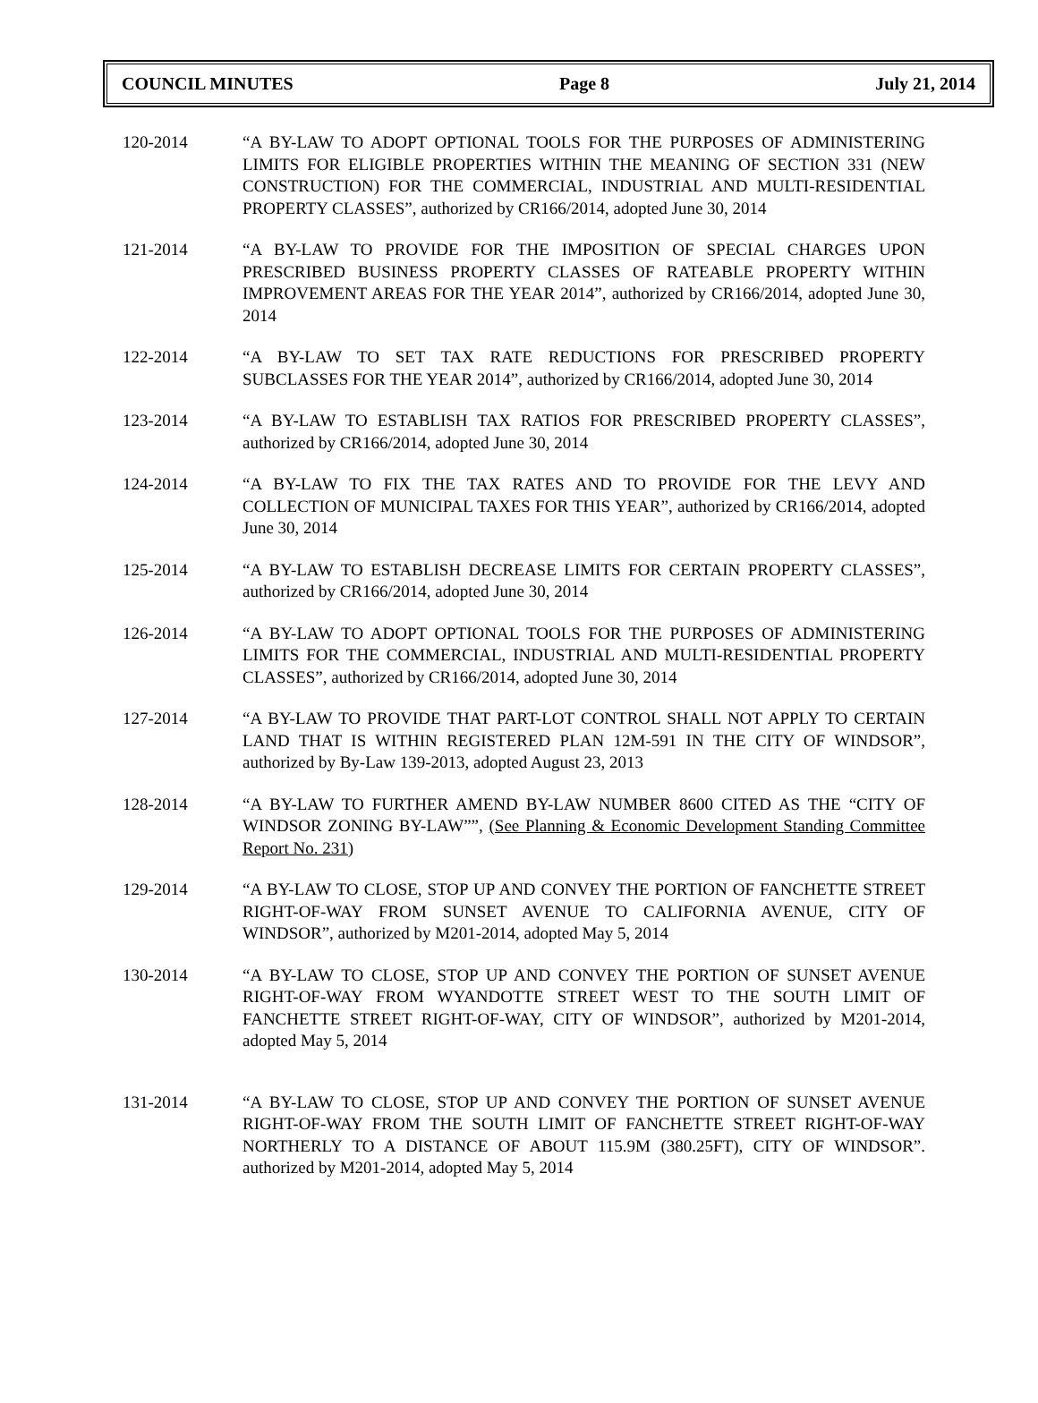COUNCIL MINUTES Page 8 July 21, 2014
120-2014 “A BY-LAW TO ADOPT OPTIONAL TOOLS FOR THE PURPOSES OF ADMINISTERING LIMITS FOR ELIGIBLE PROPERTIES WITHIN THE MEANING OF SECTION 331 (NEW CONSTRUCTION) FOR THE COMMERCIAL, INDUSTRIAL AND MULTI-RESIDENTIAL PROPERTY CLASSES”, authorized by CR166/2014, adopted June 30, 2014
121-2014 “A BY-LAW TO PROVIDE FOR THE IMPOSITION OF SPECIAL CHARGES UPON PRESCRIBED BUSINESS PROPERTY CLASSES OF RATEABLE PROPERTY WITHIN IMPROVEMENT AREAS FOR THE YEAR 2014”, authorized by CR166/2014, adopted June 30, 2014
122-2014 “A BY-LAW TO SET TAX RATE REDUCTIONS FOR PRESCRIBED PROPERTY SUBCLASSES FOR THE YEAR 2014”, authorized by CR166/2014, adopted June 30, 2014
123-2014 “A BY-LAW TO ESTABLISH TAX RATIOS FOR PRESCRIBED PROPERTY CLASSES”, authorized by CR166/2014, adopted June 30, 2014
124-2014 “A BY-LAW TO FIX THE TAX RATES AND TO PROVIDE FOR THE LEVY AND COLLECTION OF MUNICIPAL TAXES FOR THIS YEAR”, authorized by CR166/2014, adopted June 30, 2014
125-2014 “A BY-LAW TO ESTABLISH DECREASE LIMITS FOR CERTAIN PROPERTY CLASSES”, authorized by CR166/2014, adopted June 30, 2014
126-2014 “A BY-LAW TO ADOPT OPTIONAL TOOLS FOR THE PURPOSES OF ADMINISTERING LIMITS FOR THE COMMERCIAL, INDUSTRIAL AND MULTI-RESIDENTIAL PROPERTY CLASSES”, authorized by CR166/2014, adopted June 30, 2014
127-2014 “A BY-LAW TO PROVIDE THAT PART-LOT CONTROL SHALL NOT APPLY TO CERTAIN LAND THAT IS WITHIN REGISTERED PLAN 12M-591 IN THE CITY OF WINDSOR”, authorized by By-Law 139-2013, adopted August 23, 2013
128-2014 “A BY-LAW TO FURTHER AMEND BY-LAW NUMBER 8600 CITED AS THE “CITY OF WINDSOR ZONING BY-LAW””, (See Planning & Economic Development Standing Committee Report No. 231)
129-2014 “A BY-LAW TO CLOSE, STOP UP AND CONVEY THE PORTION OF FANCHETTE STREET RIGHT-OF-WAY FROM SUNSET AVENUE TO CALIFORNIA AVENUE, CITY OF WINDSOR”, authorized by M201-2014, adopted May 5, 2014
130-2014 “A BY-LAW TO CLOSE, STOP UP AND CONVEY THE PORTION OF SUNSET AVENUE RIGHT-OF-WAY FROM WYANDOTTE STREET WEST TO THE SOUTH LIMIT OF FANCHETTE STREET RIGHT-OF-WAY, CITY OF WINDSOR”, authorized by M201-2014, adopted May 5, 2014
131-2014 “A BY-LAW TO CLOSE, STOP UP AND CONVEY THE PORTION OF SUNSET AVENUE RIGHT-OF-WAY FROM THE SOUTH LIMIT OF FANCHETTE STREET RIGHT-OF-WAY NORTHERLY TO A DISTANCE OF ABOUT 115.9M (380.25FT), CITY OF WINDSOR”. authorized by M201-2014, adopted May 5, 2014